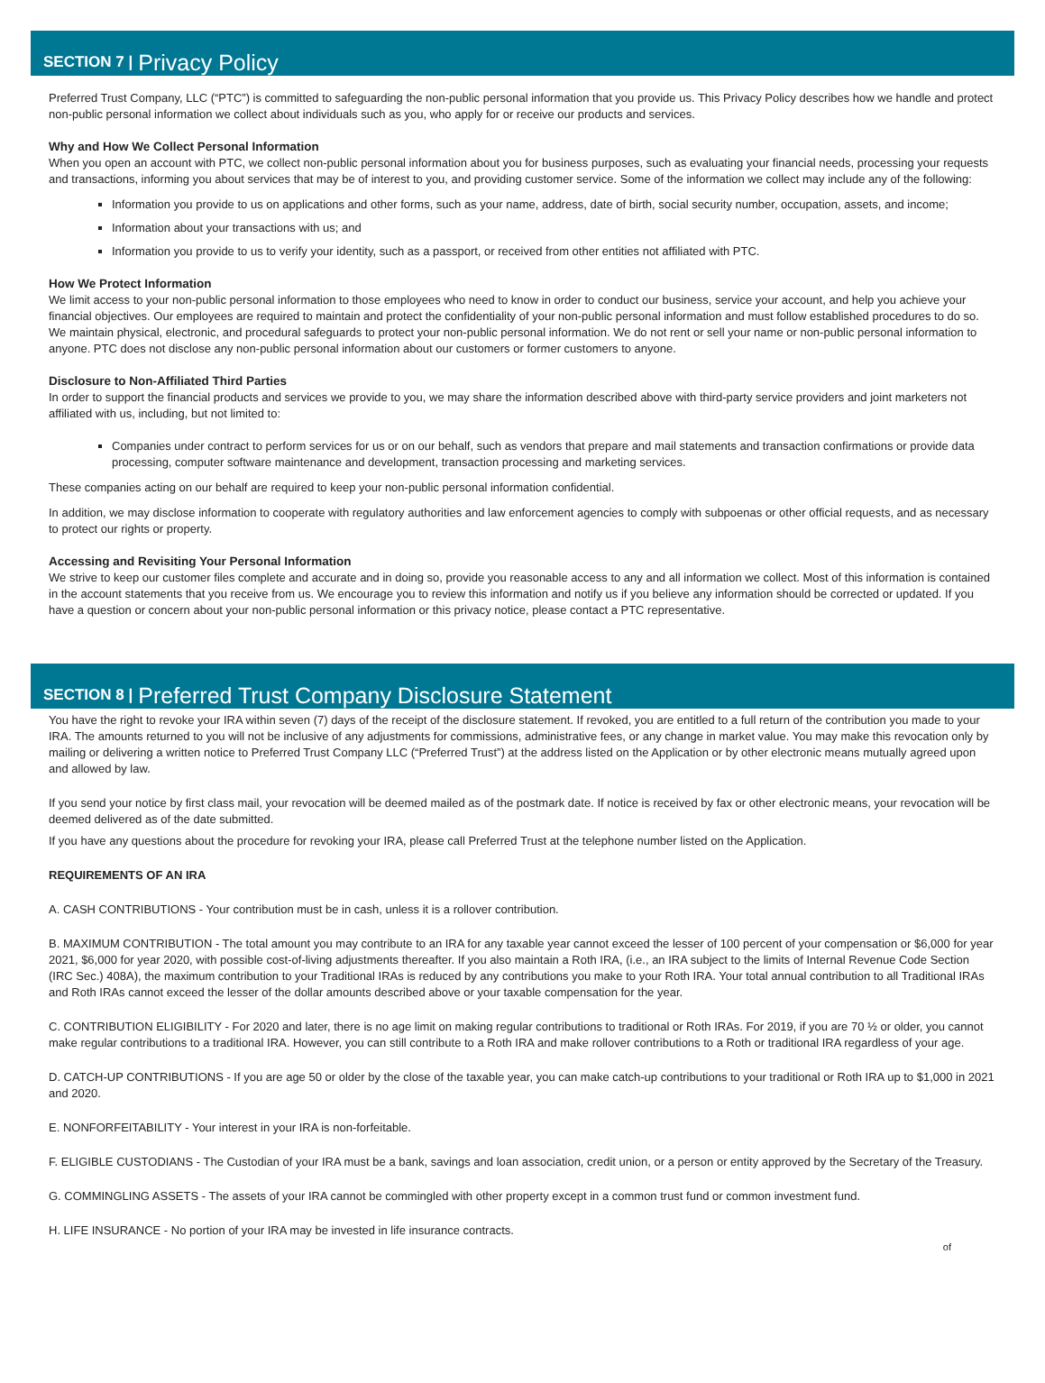SECTION 7 | Privacy Policy
Preferred Trust Company, LLC (“PTC”) is committed to safeguarding the non-public personal information that you provide us. This Privacy Policy describes how we handle and protect non-public personal information we collect about individuals such as you, who apply for or receive our products and services.
Why and How We Collect Personal Information
When you open an account with PTC, we collect non-public personal information about you for business purposes, such as evaluating your financial needs, processing your requests and transactions, informing you about services that may be of interest to you, and providing customer service. Some of the information we collect may include any of the following:
Information you provide to us on applications and other forms, such as your name, address, date of birth, social security number, occupation, assets, and income;
Information about your transactions with us; and
Information you provide to us to verify your identity, such as a passport, or received from other entities not affiliated with PTC.
How We Protect Information
We limit access to your non-public personal information to those employees who need to know in order to conduct our business, service your account, and help you achieve your financial objectives. Our employees are required to maintain and protect the confidentiality of your non-public personal information and must follow established procedures to do so. We maintain physical, electronic, and procedural safeguards to protect your non-public personal information. We do not rent or sell your name or non-public personal information to anyone. PTC does not disclose any non-public personal information about our customers or former customers to anyone.
Disclosure to Non-Affiliated Third Parties
In order to support the financial products and services we provide to you, we may share the information described above with third-party service providers and joint marketers not affiliated with us, including, but not limited to:
Companies under contract to perform services for us or on our behalf, such as vendors that prepare and mail statements and transaction confirmations or provide data processing, computer software maintenance and development, transaction processing and marketing services.
These companies acting on our behalf are required to keep your non-public personal information confidential.
In addition, we may disclose information to cooperate with regulatory authorities and law enforcement agencies to comply with subpoenas or other official requests, and as necessary to protect our rights or property.
Accessing and Revisiting Your Personal Information
We strive to keep our customer files complete and accurate and in doing so, provide you reasonable access to any and all information we collect. Most of this information is contained in the account statements that you receive from us. We encourage you to review this information and notify us if you believe any information should be corrected or updated. If you have a question or concern about your non-public personal information or this privacy notice, please contact a PTC representative.
SECTION 8 | Preferred Trust Company Disclosure Statement
You have the right to revoke your IRA within seven (7) days of the receipt of the disclosure statement. If revoked, you are entitled to a full return of the contribution you made to your IRA. The amounts returned to you will not be inclusive of any adjustments for commissions, administrative fees, or any change in market value. You may make this revocation only by mailing or delivering a written notice to Preferred Trust Company LLC (“Preferred Trust”) at the address listed on the Application or by other electronic means mutually agreed upon and allowed by law.
If you send your notice by first class mail, your revocation will be deemed mailed as of the postmark date. If notice is received by fax or other electronic means, your revocation will be deemed delivered as of the date submitted.
If you have any questions about the procedure for revoking your IRA, please call Preferred Trust at the telephone number listed on the Application.
REQUIREMENTS OF AN IRA
A. CASH CONTRIBUTIONS - Your contribution must be in cash, unless it is a rollover contribution.
B. MAXIMUM CONTRIBUTION - The total amount you may contribute to an IRA for any taxable year cannot exceed the lesser of 100 percent of your compensation or $6,000 for year 2021, $6,000 for year 2020, with possible cost-of-living adjustments thereafter. If you also maintain a Roth IRA, (i.e., an IRA subject to the limits of Internal Revenue Code Section (IRC Sec.) 408A), the maximum contribution to your Traditional IRAs is reduced by any contributions you make to your Roth IRA. Your total annual contribution to all Traditional IRAs and Roth IRAs cannot exceed the lesser of the dollar amounts described above or your taxable compensation for the year.
C. CONTRIBUTION ELIGIBILITY - For 2020 and later, there is no age limit on making regular contributions to traditional or Roth IRAs. For 2019, if you are 70 ½ or older, you cannot make regular contributions to a traditional IRA. However, you can still contribute to a Roth IRA and make rollover contributions to a Roth or traditional IRA regardless of your age.
D. CATCH-UP CONTRIBUTIONS - If you are age 50 or older by the close of the taxable year, you can make catch-up contributions to your traditional or Roth IRA up to $1,000 in 2021 and 2020.
E. NONFORFEITABILITY - Your interest in your IRA is non-forfeitable.
F. ELIGIBLE CUSTODIANS - The Custodian of your IRA must be a bank, savings and loan association, credit union, or a person or entity approved by the Secretary of the Treasury.
G. COMMINGLING ASSETS - The assets of your IRA cannot be commingled with other property except in a common trust fund or common investment fund.
H. LIFE INSURANCE - No portion of your IRA may be invested in life insurance contracts.
of